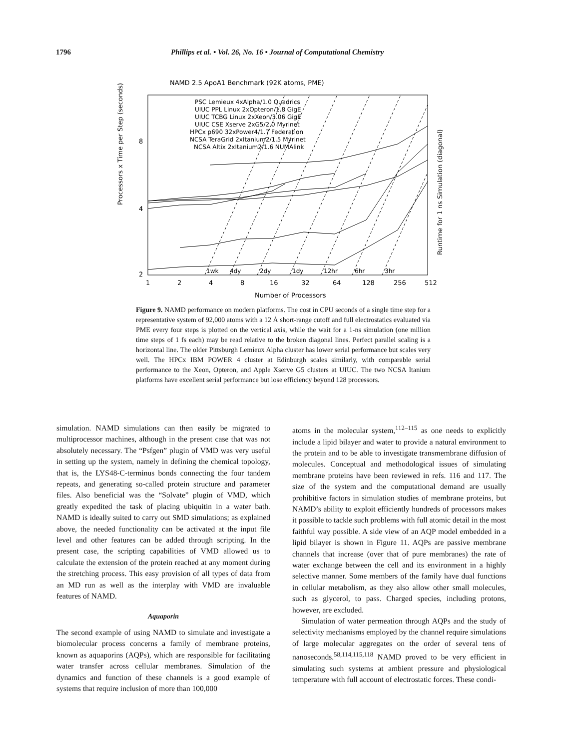1796 Phillips et al. • Vol. 26, No. 16 • Journal of Computational Chemistry
NAMD 2.5 ApoA1 Benchmark (92K atoms, PME)
Processors x Time per Step (seconds)
Runtime for 1 ns Simulation (diagonal)
8
4
2
1
2
4
8
16
32
64
128
256
512
Number of Processors
PSC Lemieux 4xAlpha/1.0 Quadrics
UIUC PPL Linux 2xOpteron/1.8 GigE
UIUC TCBG Linux 2xXeon/3.06 GigE
UIUC CSE Xserve 2xG5/2.0 Myrinet
HPCx p690 32xPower4/1.7 Federation
NCSA TeraGrid 2xItanium2/1.5 Myrinet
NCSA Altix 2xItanium2/1.6 NUMAlink
1wk
4dy
2dy
1dy
12hr
6hr
3hr
Figure 9. NAMD performance on modern platforms. The cost in CPU seconds of a single time step for a representative system of 92,000 atoms with a 12 Å short-range cutoff and full electrostatics evaluated via PME every four steps is plotted on the vertical axis, while the wait for a 1-ns simulation (one million time steps of 1 fs each) may be read relative to the broken diagonal lines. Perfect parallel scaling is a horizontal line. The older Pittsburgh Lemieux Alpha cluster has lower serial performance but scales very well. The HPCx IBM POWER 4 cluster at Edinburgh scales similarly, with comparable serial performance to the Xeon, Opteron, and Apple Xserve G5 clusters at UIUC. The two NCSA Itanium platforms have excellent serial performance but lose efficiency beyond 128 processors.
simulation. NAMD simulations can then easily be migrated to multiprocessor machines, although in the present case that was not absolutely necessary. The “Psfgen” plugin of VMD was very useful in setting up the system, namely in defining the chemical topology, that is, the LYS48-C-terminus bonds connecting the four tandem repeats, and generating so-called protein structure and parameter files. Also beneficial was the “Solvate” plugin of VMD, which greatly expedited the task of placing ubiquitin in a water bath. NAMD is ideally suited to carry out SMD simulations; as explained above, the needed functionality can be activated at the input file level and other features can be added through scripting. In the present case, the scripting capabilities of VMD allowed us to calculate the extension of the protein reached at any moment during the stretching process. This easy provision of all types of data from an MD run as well as the interplay with VMD are invaluable features of NAMD.
Aquaporin
The second example of using NAMD to simulate and investigate a biomolecular process concerns a family of membrane proteins, known as aquaporins (AQPs), which are responsible for facilitating water transfer across cellular membranes. Simulation of the dynamics and function of these channels is a good example of systems that require inclusion of more than 100,000
atoms in the molecular system,<sup>112–115</sup> as one needs to explicitly include a lipid bilayer and water to provide a natural environment to the protein and to be able to investigate transmembrane diffusion of molecules. Conceptual and methodological issues of simulating membrane proteins have been reviewed in refs. 116 and 117. The size of the system and the computational demand are usually prohibitive factors in simulation studies of membrane proteins, but NAMD’s ability to exploit efficiently hundreds of processors makes it possible to tackle such problems with full atomic detail in the most faithful way possible. A side view of an AQP model embedded in a lipid bilayer is shown in Figure 11. AQPs are passive membrane channels that increase (over that of pure membranes) the rate of water exchange between the cell and its environment in a highly selective manner. Some members of the family have dual functions in cellular metabolism, as they also allow other small molecules, such as glycerol, to pass. Charged species, including protons, however, are excluded.
Simulation of water permeation through AQPs and the study of selectivity mechanisms employed by the channel require simulations of large molecular aggregates on the order of several tens of nanoseconds.<sup>58,114,115,118</sup> NAMD proved to be very efficient in simulating such systems at ambient pressure and physiological temperature with full account of electrostatic forces. These condi-